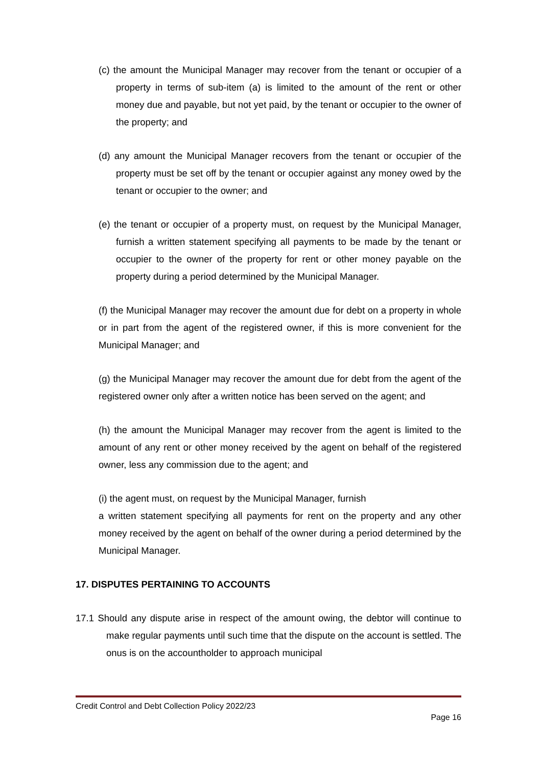(c) the amount the Municipal Manager may recover from the tenant or occupier of a property in terms of sub-item (a) is limited to the amount of the rent or other money due and payable, but not yet paid, by the tenant or occupier to the owner of the property; and
(d) any amount the Municipal Manager recovers from the tenant or occupier of the property must be set off by the tenant or occupier against any money owed by the tenant or occupier to the owner; and
(e) the tenant or occupier of a property must, on request by the Municipal Manager, furnish a written statement specifying all payments to be made by the tenant or occupier to the owner of the property for rent or other money payable on the property during a period determined by the Municipal Manager.
(f) the Municipal Manager may recover the amount due for debt on a property in whole or in part from the agent of the registered owner, if this is more convenient for the Municipal Manager; and
(g) the Municipal Manager may recover the amount due for debt from the agent of the registered owner only after a written notice has been served on the agent; and
(h) the amount the Municipal Manager may recover from the agent is limited to the amount of any rent or other money received by the agent on behalf of the registered owner, less any commission due to the agent; and
(i) the agent must, on request by the Municipal Manager, furnish
a written statement specifying all payments for rent on the property and any other money received by the agent on behalf of the owner during a period determined by the Municipal Manager.
17. DISPUTES PERTAINING TO ACCOUNTS
17.1 Should any dispute arise in respect of the amount owing, the debtor will continue to make regular payments until such time that the dispute on the account is settled. The onus is on the accountholder to approach municipal
Credit Control and Debt Collection Policy 2022/23
Page 16